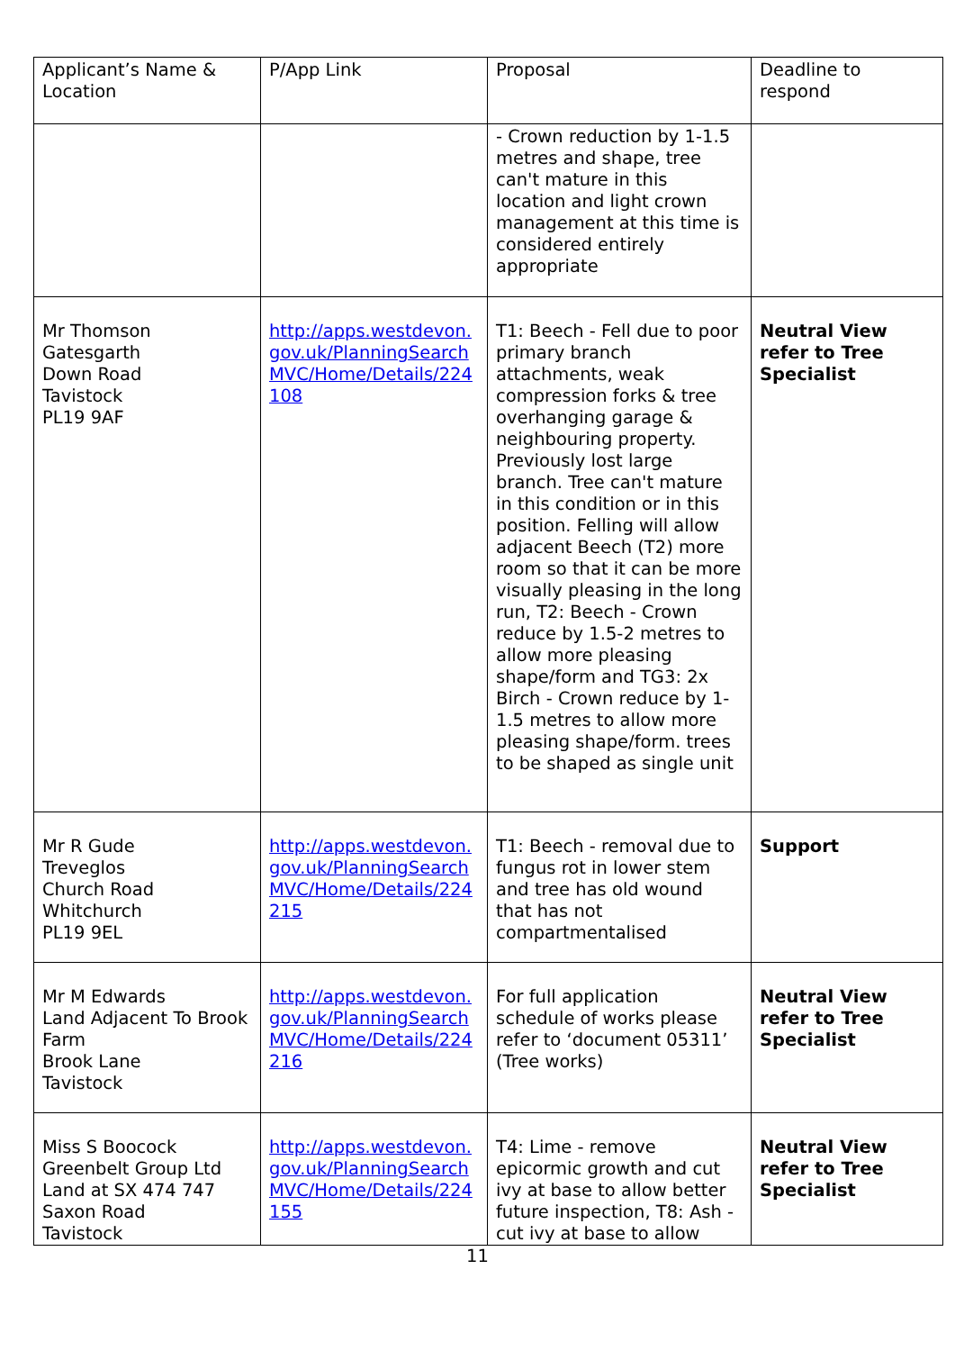| Applicant’s Name & Location | P/App Link | Proposal | Deadline to respond |
| | | - Crown reduction by 1-1.5 metres and shape, tree can't mature in this location and light crown management at this time is considered entirely appropriate | |
| Mr Thomson Gatesgarth Down Road Tavistock PL19 9AF | http://apps.westdevon.gov.uk/PlanningSearchMVC/Home/Details/224108 | T1: Beech - Fell due to poor primary branch attachments, weak compression forks & tree overhanging garage & neighbouring property. Previously lost large branch. Tree can't mature in this condition or in this position. Felling will allow adjacent Beech (T2) more room so that it can be more visually pleasing in the long run, T2: Beech - Crown reduce by 1.5-2 metres to allow more pleasing shape/form and TG3: 2x Birch - Crown reduce by 1-1.5 metres to allow more pleasing shape/form. trees to be shaped as single unit | Neutral View refer to Tree Specialist |
| Mr R Gude Treveglos Church Road Whitchurch PL19 9EL | http://apps.westdevon.gov.uk/PlanningSearchMVC/Home/Details/224215 | T1: Beech - removal due to fungus rot in lower stem and tree has old wound that has not compartmentalised | Support |
| Mr M Edwards Land Adjacent To Brook Farm Brook Lane Tavistock | http://apps.westdevon.gov.uk/PlanningSearchMVC/Home/Details/224216 | For full application schedule of works please refer to ‘document 05311’ (Tree works) | Neutral View refer to Tree Specialist |
| Miss S Boocock Greenbelt Group Ltd Land at SX 474 747 Saxon Road Tavistock | http://apps.westdevon.gov.uk/PlanningSearchMVC/Home/Details/224155 | T4: Lime - remove epicormic growth and cut ivy at base to allow better future inspection, T8: Ash - cut ivy at base to allow | Neutral View refer to Tree Specialist |
11